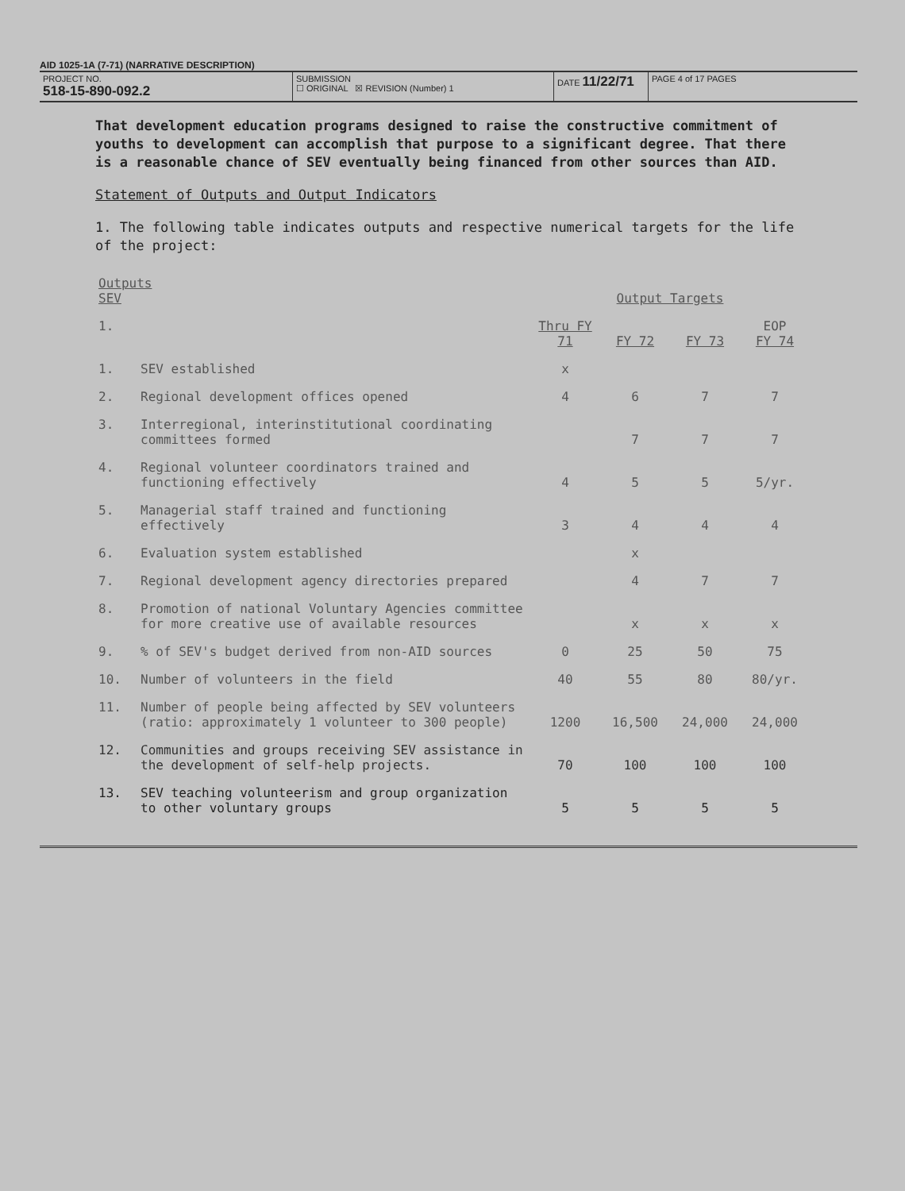AID 1025-1A (7-71) (NARRATIVE DESCRIPTION)
PROJECT NO.
518-15-890-092.2
SUBMISSION
☐ ORIGINAL ☒ REVISION (Number) 1
DATE 11/22/71
PAGE 4 of 17 PAGES
That development education programs designed to raise the constructive commitment of youths to development can accomplish that purpose to a significant degree. That there is a reasonable chance of SEV eventually being financed from other sources than AID.
Statement of Outputs and Output Indicators
1. The following table indicates outputs and respective numerical targets for the life of the project:
| Outputs SEV | | Output Targets | | | |
| --- | --- | --- | --- | --- | --- |
| 1. | | Thru FY 71 | FY 72 | FY 73 | EOP FY 74 |
| 1. | SEV established | x | | | |
| 2. | Regional development offices opened | 4 | 6 | 7 | 7 |
| 3. | Interregional, interinstitutional coordinating committees formed | | 7 | 7 | 7 |
| 4. | Regional volunteer coordinators trained and functioning effectively | 4 | 5 | 5 | 5/yr. |
| 5. | Managerial staff trained and functioning effectively | 3 | 4 | 4 | 4 |
| 6. | Evaluation system established | | x | | |
| 7. | Regional development agency directories prepared | | 4 | 7 | 7 |
| 8. | Promotion of national Voluntary Agencies committee for more creative use of available resources | | x | x | x |
| 9. | % of SEV's budget derived from non-AID sources | 0 | 25 | 50 | 75 |
| 10. | Number of volunteers in the field | 40 | 55 | 80 | 80/yr. |
| 11. | Number of people being affected by SEV volunteers (ratio: approximately 1 volunteer to 300 people) | 1200 | 16,500 | 24,000 | 24,000 |
| 12. | Communities and groups receiving SEV assistance in the development of self-help projects. | 70 | 100 | 100 | 100 |
| 13. | SEV teaching volunteerism and group organization to other voluntary groups | 5 | 5 | 5 | 5 |